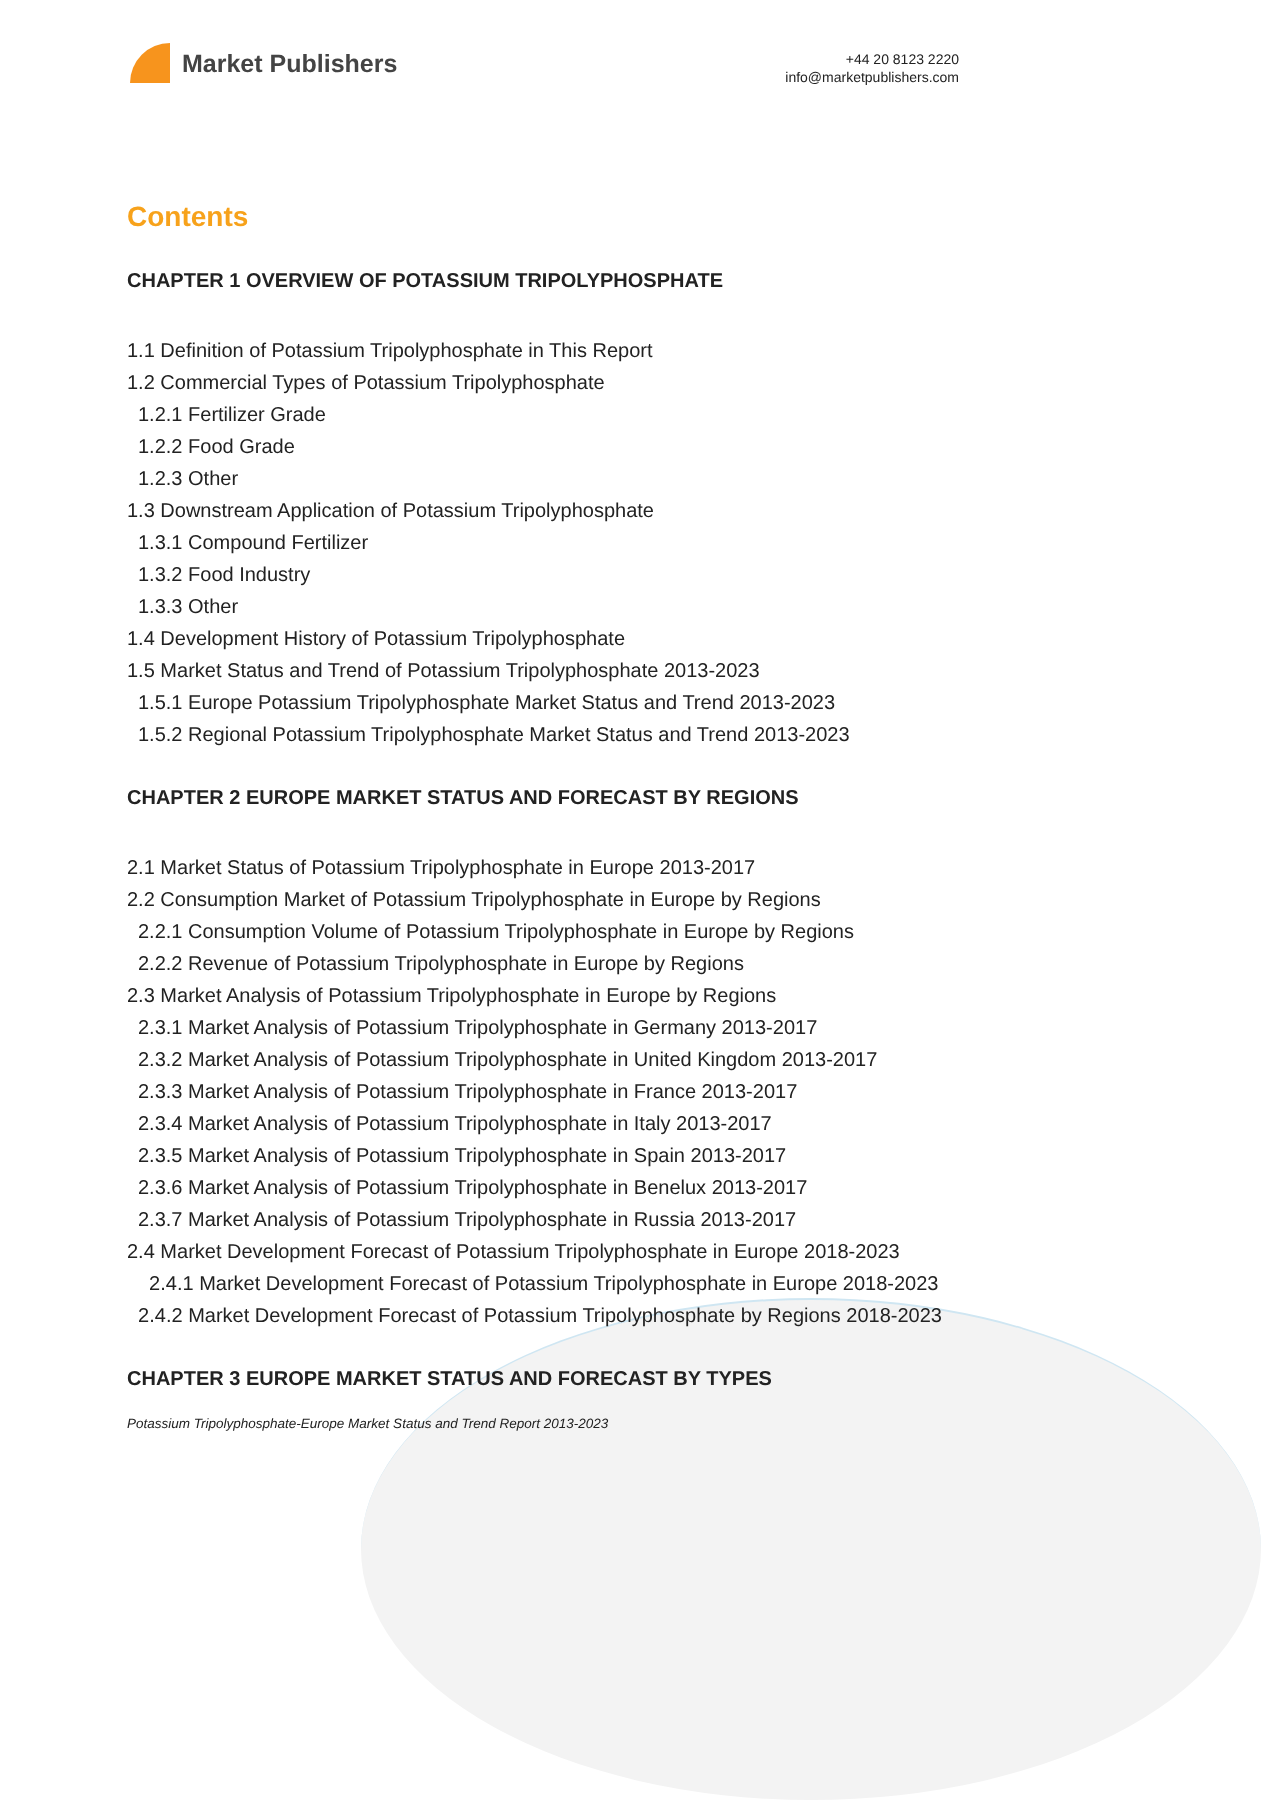Market Publishers
+44 20 8123 2220
info@marketpublishers.com
Contents
CHAPTER 1 OVERVIEW OF POTASSIUM TRIPOLYPHOSPHATE
1.1 Definition of Potassium Tripolyphosphate in This Report
1.2 Commercial Types of Potassium Tripolyphosphate
1.2.1 Fertilizer Grade
1.2.2 Food Grade
1.2.3 Other
1.3 Downstream Application of Potassium Tripolyphosphate
1.3.1 Compound Fertilizer
1.3.2 Food Industry
1.3.3 Other
1.4 Development History of Potassium Tripolyphosphate
1.5 Market Status and Trend of Potassium Tripolyphosphate 2013-2023
1.5.1 Europe Potassium Tripolyphosphate Market Status and Trend 2013-2023
1.5.2 Regional Potassium Tripolyphosphate Market Status and Trend 2013-2023
CHAPTER 2 EUROPE MARKET STATUS AND FORECAST BY REGIONS
2.1 Market Status of Potassium Tripolyphosphate in Europe 2013-2017
2.2 Consumption Market of Potassium Tripolyphosphate in Europe by Regions
2.2.1 Consumption Volume of Potassium Tripolyphosphate in Europe by Regions
2.2.2 Revenue of Potassium Tripolyphosphate in Europe by Regions
2.3 Market Analysis of Potassium Tripolyphosphate in Europe by Regions
2.3.1 Market Analysis of Potassium Tripolyphosphate in Germany 2013-2017
2.3.2 Market Analysis of Potassium Tripolyphosphate in United Kingdom 2013-2017
2.3.3 Market Analysis of Potassium Tripolyphosphate in France 2013-2017
2.3.4 Market Analysis of Potassium Tripolyphosphate in Italy 2013-2017
2.3.5 Market Analysis of Potassium Tripolyphosphate in Spain 2013-2017
2.3.6 Market Analysis of Potassium Tripolyphosphate in Benelux 2013-2017
2.3.7 Market Analysis of Potassium Tripolyphosphate in Russia 2013-2017
2.4 Market Development Forecast of Potassium Tripolyphosphate in Europe 2018-2023
2.4.1 Market Development Forecast of Potassium Tripolyphosphate in Europe 2018-2023
2.4.2 Market Development Forecast of Potassium Tripolyphosphate by Regions 2018-2023
CHAPTER 3 EUROPE MARKET STATUS AND FORECAST BY TYPES
Potassium Tripolyphosphate-Europe Market Status and Trend Report 2013-2023